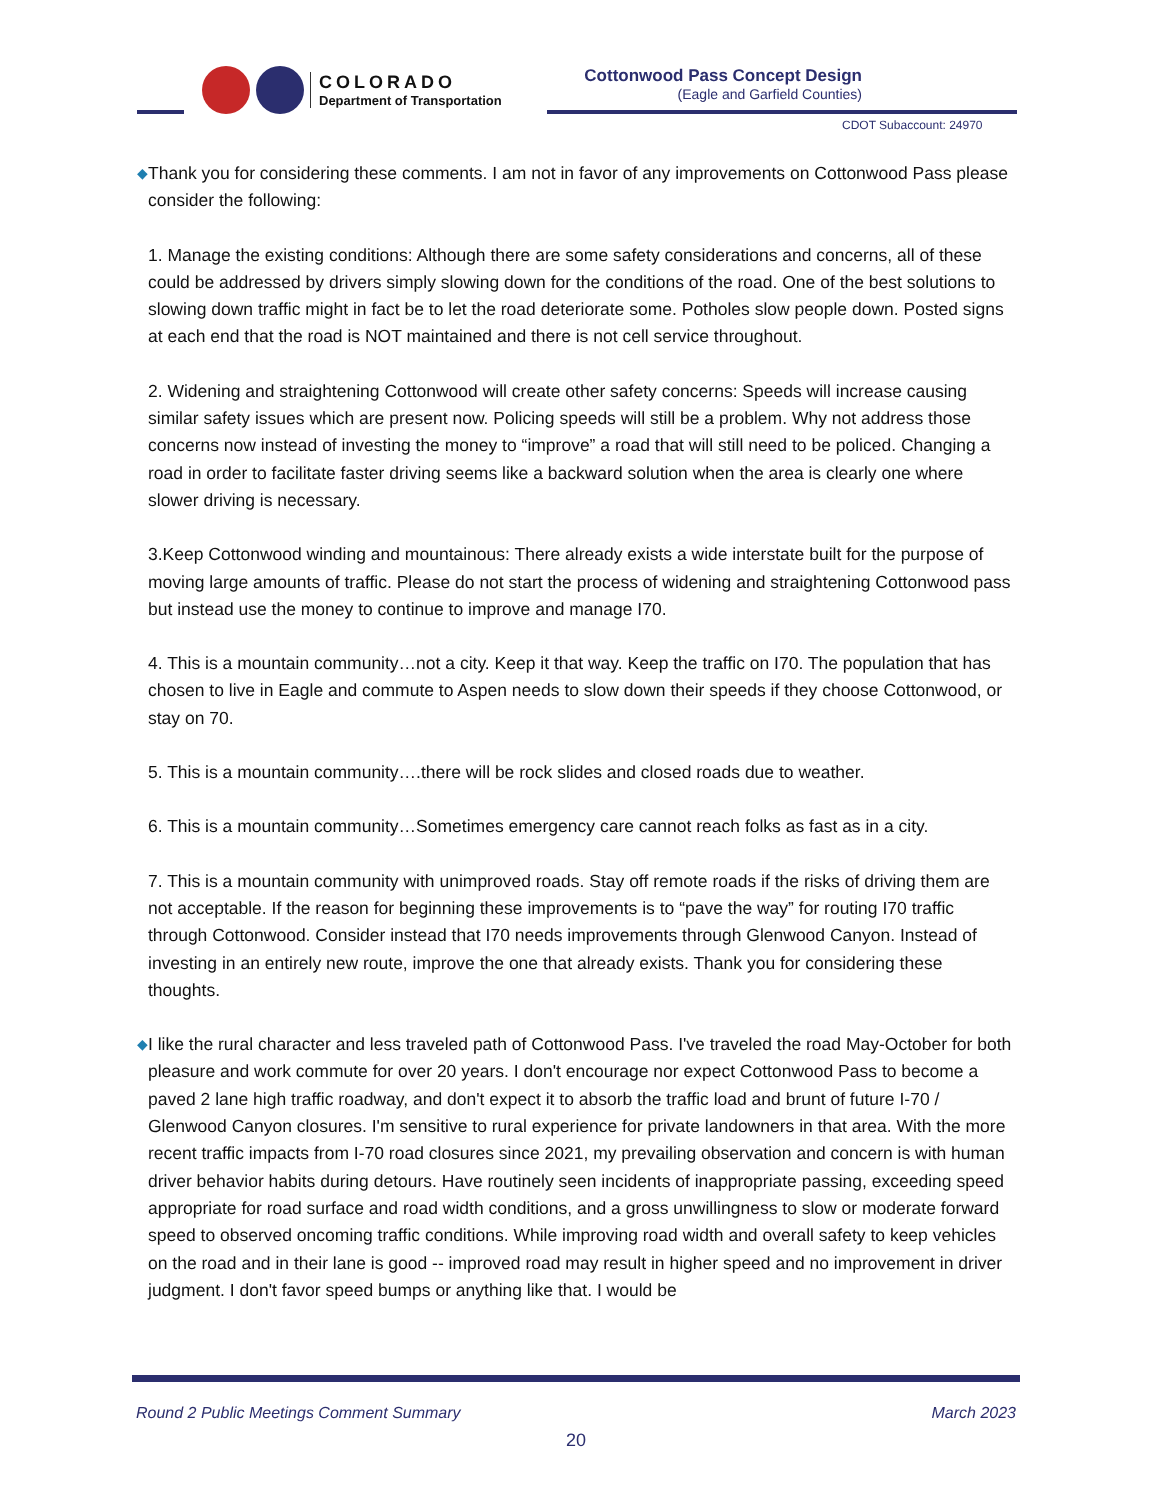COLORADO
Department of Transportation
Cottonwood Pass Concept Design
(Eagle and Garfield Counties)
CDOT Subaccount: 24970
◆
Thank you for considering these comments. I am not in favor of any improvements on Cottonwood Pass please consider the following:
1. Manage the existing conditions: Although there are some safety considerations and concerns, all of these could be addressed by drivers simply slowing down for the conditions of the road. One of the best solutions to slowing down traffic might in fact be to let the road deteriorate some. Potholes slow people down. Posted signs at each end that the road is NOT maintained and there is not cell service throughout.
2. Widening and straightening Cottonwood will create other safety concerns: Speeds will increase causing similar safety issues which are present now. Policing speeds will still be a problem. Why not address those concerns now instead of investing the money to “improve” a road that will still need to be policed. Changing a road in order to facilitate faster driving seems like a backward solution when the area is clearly one where slower driving is necessary.
3.Keep Cottonwood winding and mountainous: There already exists a wide interstate built for the purpose of moving large amounts of traffic. Please do not start the process of widening and straightening Cottonwood pass but instead use the money to continue to improve and manage I70.
4. This is a mountain community…not a city. Keep it that way. Keep the traffic on I70. The population that has chosen to live in Eagle and commute to Aspen needs to slow down their speeds if they choose Cottonwood, or stay on 70.
5. This is a mountain community….there will be rock slides and closed roads due to weather.
6. This is a mountain community…Sometimes emergency care cannot reach folks as fast as in a city.
7. This is a mountain community with unimproved roads. Stay off remote roads if the risks of driving them are not acceptable. If the reason for beginning these improvements is to “pave the way” for routing I70 traffic through Cottonwood. Consider instead that I70 needs improvements through Glenwood Canyon. Instead of investing in an entirely new route, improve the one that already exists. Thank you for considering these thoughts.
◆
I like the rural character and less traveled path of Cottonwood Pass. I've traveled the road May-October for both pleasure and work commute for over 20 years. I don't encourage nor expect Cottonwood Pass to become a paved 2 lane high traffic roadway, and don't expect it to absorb the traffic load and brunt of future I-70 / Glenwood Canyon closures. I'm sensitive to rural experience for private landowners in that area. With the more recent traffic impacts from I-70 road closures since 2021, my prevailing observation and concern is with human driver behavior habits during detours. Have routinely seen incidents of inappropriate passing, exceeding speed appropriate for road surface and road width conditions, and a gross unwillingness to slow or moderate forward speed to observed oncoming traffic conditions. While improving road width and overall safety to keep vehicles on the road and in their lane is good -- improved road may result in higher speed and no improvement in driver judgment. I don't favor speed bumps or anything like that. I would be
Round 2 Public Meetings Comment Summary March 2023
20